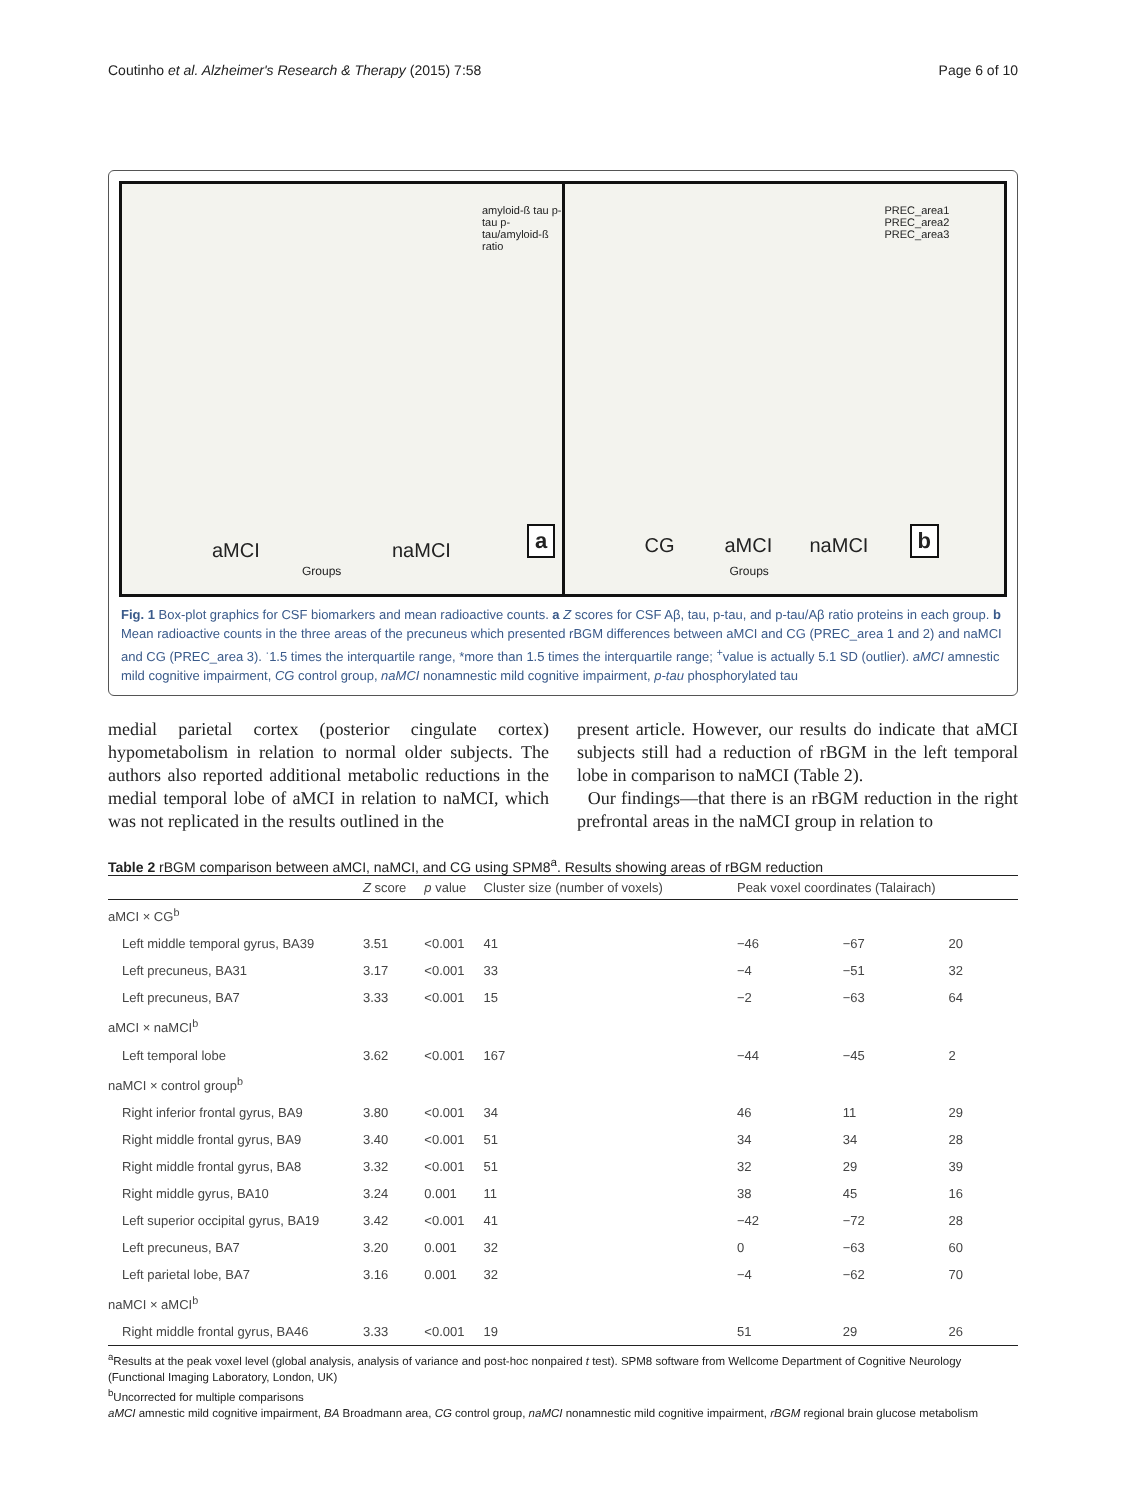Coutinho et al. Alzheimer's Research & Therapy (2015) 7:58 Page 6 of 10
aMCI naMCI
Groups
amyloid-ß tau p-tau p-tau/amyloid-ß ratio
a
CG aMCI naMCI
Groups
PREC_area1 PREC_area2 PREC_area3
b
Fig. 1 Box-plot graphics for CSF biomarkers and mean radioactive counts. a Z scores for CSF Aβ, tau, p-tau, and p-tau/Aβ ratio proteins in each group. b Mean radioactive counts in the three areas of the precuneus which presented rBGM differences between aMCI and CG (PREC_area 1 and 2) and naMCI and CG (PREC_area 3). <sup>·</sup>1.5 times the interquartile range, *more than 1.5 times the interquartile range; <sup>+</sup>value is actually 5.1 SD (outlier). aMCI amnestic mild cognitive impairment, CG control group, naMCI nonamnestic mild cognitive impairment, p-tau phosphorylated tau
medial parietal cortex (posterior cingulate cortex) hypometabolism in relation to normal older subjects. The authors also reported additional metabolic reductions in the medial temporal lobe of aMCI in relation to naMCI, which was not replicated in the results outlined in the
present article. However, our results do indicate that aMCI subjects still had a reduction of rBGM in the left temporal lobe in comparison to naMCI (Table 2).
Our findings—that there is an rBGM reduction in the right prefrontal areas in the naMCI group in relation to
Table 2 rBGM comparison between aMCI, naMCI, and CG using SPM8<sup>a</sup>. Results showing areas of rBGM reduction
| | Z score | p value | Cluster size (number of voxels) | Peak voxel coordinates (Talairach) | | |
| --- | --- | --- | --- | --- | --- | --- |
| aMCI × CG<sup>b</sup> | | | | | | |
| Left middle temporal gyrus, BA39 | 3.51 | <0.001 | 41 | −46 | −67 | 20 |
| Left precuneus, BA31 | 3.17 | <0.001 | 33 | −4 | −51 | 32 |
| Left precuneus, BA7 | 3.33 | <0.001 | 15 | −2 | −63 | 64 |
| aMCI × naMCI<sup>b</sup> | | | | | | |
| Left temporal lobe | 3.62 | <0.001 | 167 | −44 | −45 | 2 |
| naMCI × control group<sup>b</sup> | | | | | | |
| Right inferior frontal gyrus, BA9 | 3.80 | <0.001 | 34 | 46 | 11 | 29 |
| Right middle frontal gyrus, BA9 | 3.40 | <0.001 | 51 | 34 | 34 | 28 |
| Right middle frontal gyrus, BA8 | 3.32 | <0.001 | 51 | 32 | 29 | 39 |
| Right middle gyrus, BA10 | 3.24 | 0.001 | 11 | 38 | 45 | 16 |
| Left superior occipital gyrus, BA19 | 3.42 | <0.001 | 41 | −42 | −72 | 28 |
| Left precuneus, BA7 | 3.20 | 0.001 | 32 | 0 | −63 | 60 |
| Left parietal lobe, BA7 | 3.16 | 0.001 | 32 | −4 | −62 | 70 |
| naMCI × aMCI<sup>b</sup> | | | | | | |
| Right middle frontal gyrus, BA46 | 3.33 | <0.001 | 19 | 51 | 29 | 26 |
<sup>a</sup> Results at the peak voxel level (global analysis, analysis of variance and post-hoc nonpaired t test). SPM8 software from Wellcome Department of Cognitive Neurology (Functional Imaging Laboratory, London, UK)
<sup>b</sup> Uncorrected for multiple comparisons
aMCI amnestic mild cognitive impairment, BA Broadmann area, CG control group, naMCI nonamnestic mild cognitive impairment, rBGM regional brain glucose metabolism